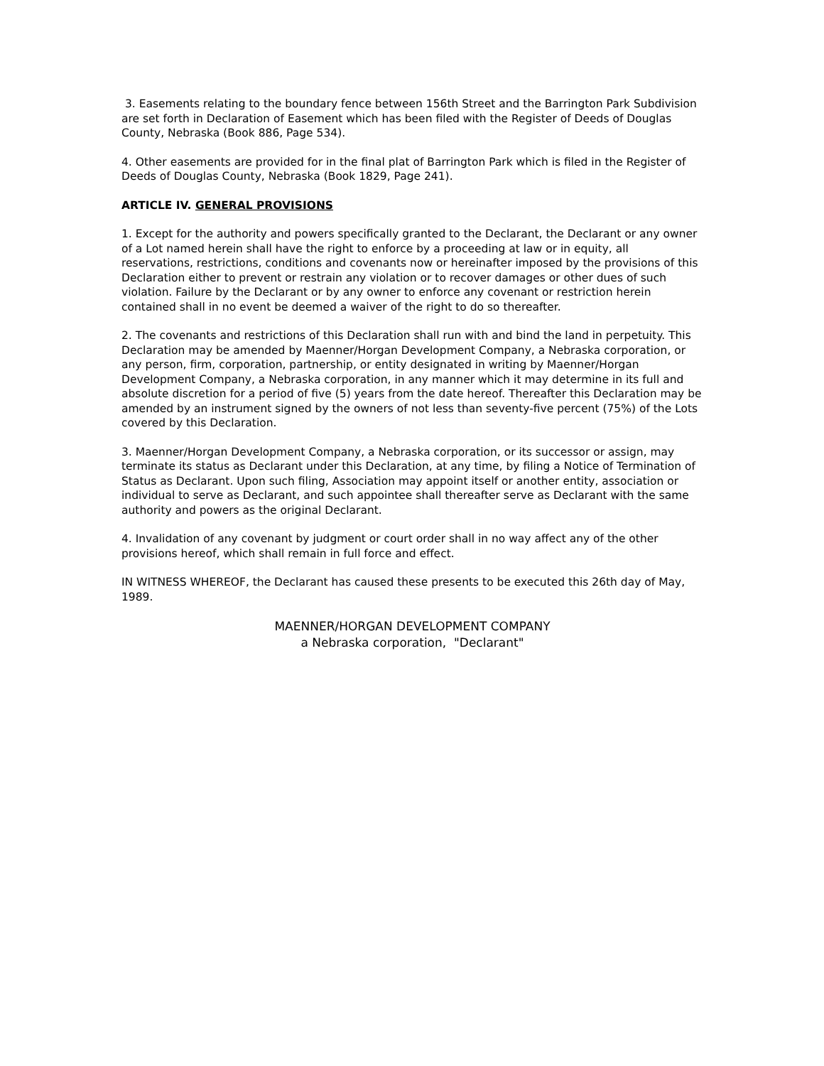3. Easements relating to the boundary fence between 156th Street and the Barrington Park Subdivision are set forth in Declaration of Easement which has been filed with the Register of Deeds of Douglas County, Nebraska (Book 886, Page 534).
4. Other easements are provided for in the final plat of Barrington Park which is filed in the Register of Deeds of Douglas County, Nebraska (Book 1829, Page 241).
ARTICLE IV. GENERAL PROVISIONS
1. Except for the authority and powers specifically granted to the Declarant, the Declarant or any owner of a Lot named herein shall have the right to enforce by a proceeding at law or in equity, all reservations, restrictions, conditions and covenants now or hereinafter imposed by the provisions of this Declaration either to prevent or restrain any violation or to recover damages or other dues of such violation. Failure by the Declarant or by any owner to enforce any covenant or restriction herein contained shall in no event be deemed a waiver of the right to do so thereafter.
2. The covenants and restrictions of this Declaration shall run with and bind the land in perpetuity. This Declaration may be amended by Maenner/Horgan Development Company, a Nebraska corporation, or any person, firm, corporation, partnership, or entity designated in writing by Maenner/Horgan Development Company, a Nebraska corporation, in any manner which it may determine in its full and absolute discretion for a period of five (5) years from the date hereof. Thereafter this Declaration may be amended by an instrument signed by the owners of not less than seventy-five percent (75%) of the Lots covered by this Declaration.
3. Maenner/Horgan Development Company, a Nebraska corporation, or its successor or assign, may terminate its status as Declarant under this Declaration, at any time, by filing a Notice of Termination of Status as Declarant. Upon such filing, Association may appoint itself or another entity, association or individual to serve as Declarant, and such appointee shall thereafter serve as Declarant with the same authority and powers as the original Declarant.
4. Invalidation of any covenant by judgment or court order shall in no way affect any of the other provisions hereof, which shall remain in full force and effect.
IN WITNESS WHEREOF, the Declarant has caused these presents to be executed this 26th day of May, 1989.
MAENNER/HORGAN DEVELOPMENT COMPANY
a Nebraska corporation, "Declarant"